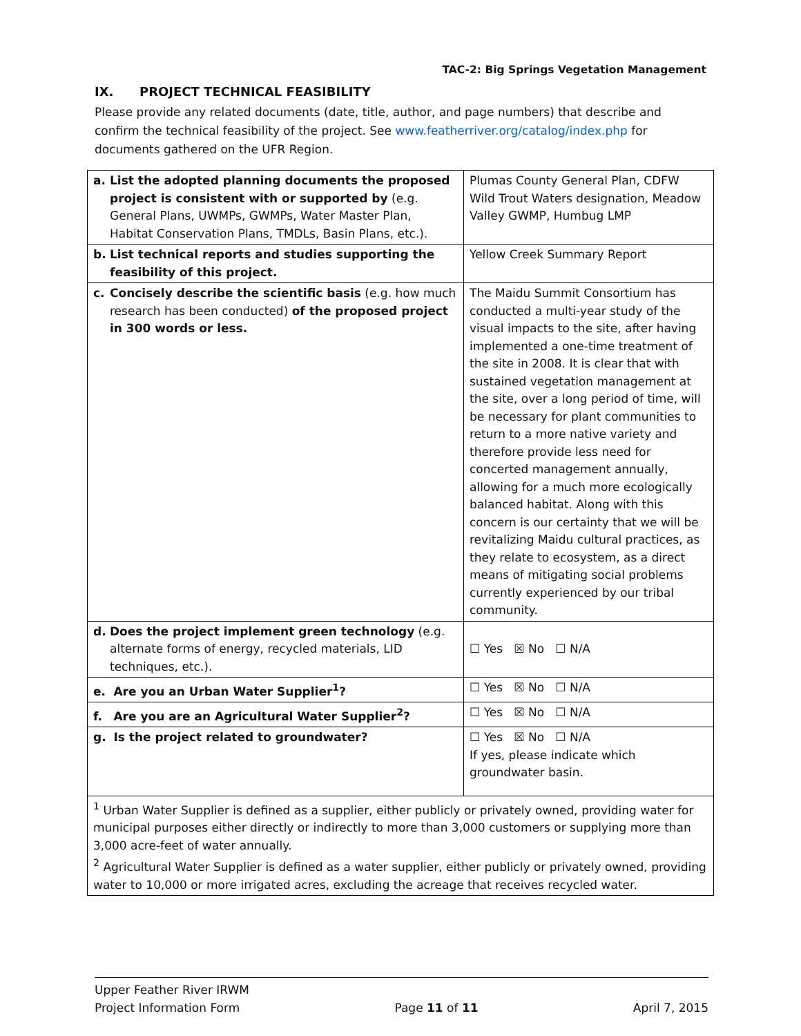TAC-2: Big Springs Vegetation Management
IX. PROJECT TECHNICAL FEASIBILITY
Please provide any related documents (date, title, author, and page numbers) that describe and confirm the technical feasibility of the project. See www.featherriver.org/catalog/index.php for documents gathered on the UFR Region.
| a. List the adopted planning documents the proposed project is consistent with or supported by (e.g. General Plans, UWMPs, GWMPs, Water Master Plan, Habitat Conservation Plans, TMDLs, Basin Plans, etc.). | Plumas County General Plan, CDFW Wild Trout Waters designation, Meadow Valley GWMP, Humbug LMP |
| b. List technical reports and studies supporting the feasibility of this project. | Yellow Creek Summary Report |
| c. Concisely describe the scientific basis (e.g. how much research has been conducted) of the proposed project in 300 words or less. | The Maidu Summit Consortium has conducted a multi-year study of the visual impacts to the site, after having implemented a one-time treatment of the site in 2008. It is clear that with sustained vegetation management at the site, over a long period of time, will be necessary for plant communities to return to a more native variety and therefore provide less need for concerted management annually, allowing for a much more ecologically balanced habitat. Along with this concern is our certainty that we will be revitalizing Maidu cultural practices, as they relate to ecosystem, as a direct means of mitigating social problems currently experienced by our tribal community. |
| d. Does the project implement green technology (e.g. alternate forms of energy, recycled materials, LID techniques, etc.). | ☐ Yes ☒ No ☐ N/A |
| e. Are you an Urban Water Supplier<sup>1</sup>? | ☐ Yes ☒ No ☐ N/A |
| f. Are you are an Agricultural Water Supplier<sup>2</sup>? | ☐ Yes ☒ No ☐ N/A |
| g. Is the project related to groundwater? | ☐ Yes ☒ No ☐ N/A If yes, please indicate which groundwater basin. |
| <sup>1</sup> Urban Water Supplier is defined as a supplier, either publicly or privately owned, providing water for municipal purposes either directly or indirectly to more than 3,000 customers or supplying more than 3,000 acre-feet of water annually. <sup>2</sup> Agricultural Water Supplier is defined as a water supplier, either publicly or privately owned, providing water to 10,000 or more irrigated acres, excluding the acreage that receives recycled water. | |
Upper Feather River IRWM
Project Information Form Page 11 of 11 April 7, 2015